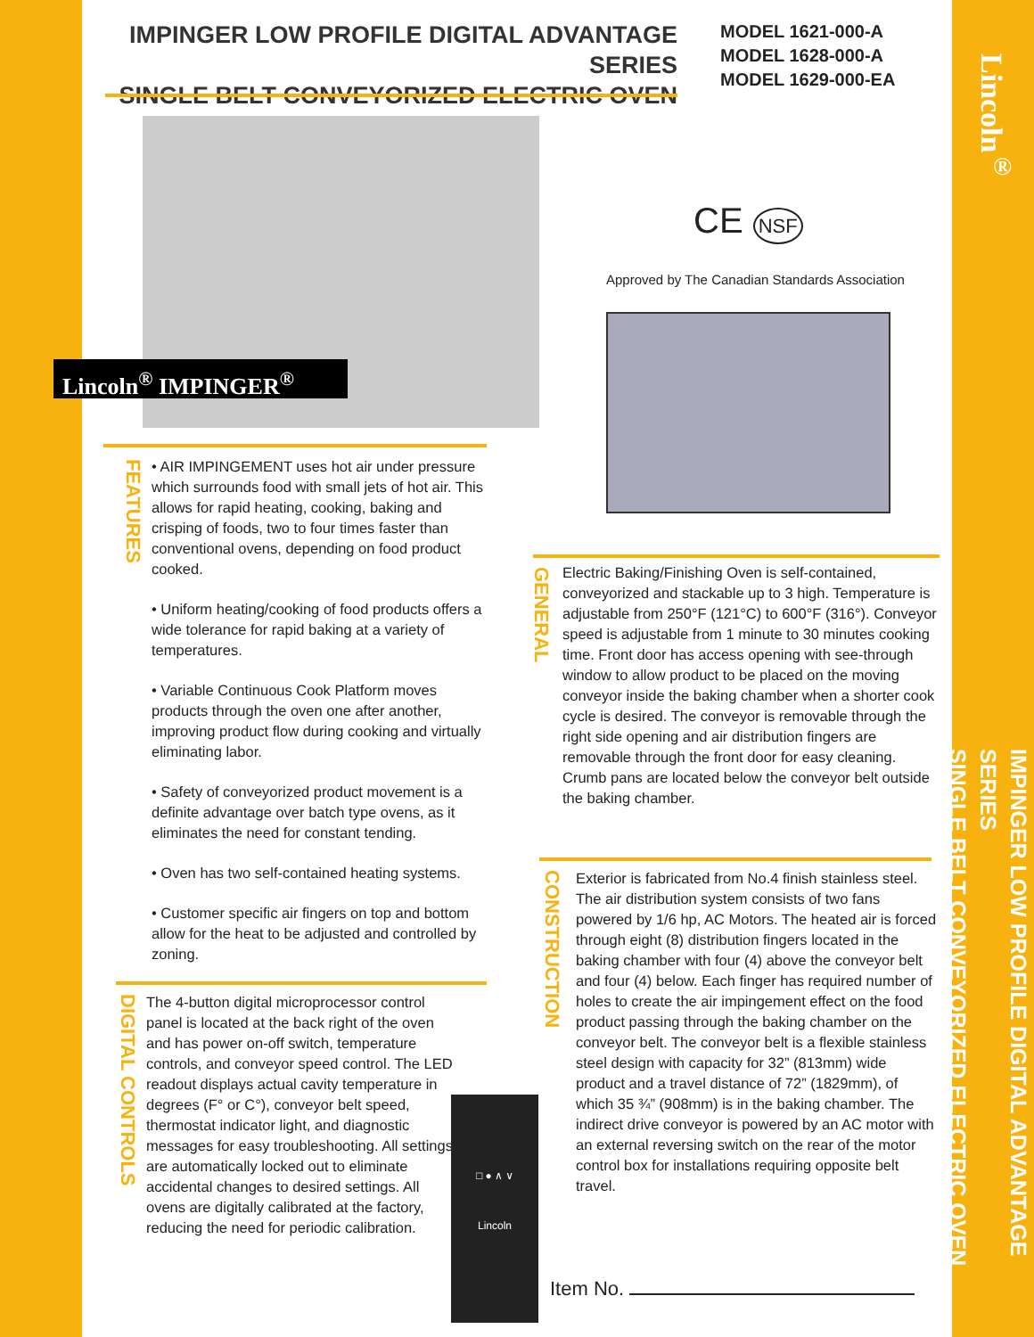Lincoln<sup>®</sup>
IMPINGER LOW PROFILE DIGITAL ADVANTAGE SERIES
SINGLE BELT CONVEYORIZED ELECTRIC OVEN
IMPINGER LOW PROFILE DIGITAL ADVANTAGE SERIES
SINGLE BELT CONVEYORIZED ELECTRIC OVEN
MODEL 1621-000-A
MODEL 1628-000-A
MODEL 1629-000-EA
Lincoln<sup>®</sup> IMPINGER<sup>®</sup>
CE NSF
Approved by The Canadian Standards Association
FEATURES
• AIR IMPINGEMENT uses hot air under pressure which surrounds food with small jets of hot air. This allows for rapid heating, cooking, baking and crisping of foods, two to four times faster than conventional ovens, depending on food product cooked.
• Uniform heating/cooking of food products offers a wide tolerance for rapid baking at a variety of temperatures.
• Variable Continuous Cook Platform moves products through the oven one after another, improving product flow during cooking and virtually eliminating labor.
• Safety of conveyorized product movement is a definite advantage over batch type ovens, as it eliminates the need for constant tending.
• Oven has two self-contained heating systems.
• Customer specific air fingers on top and bottom allow for the heat to be adjusted and controlled by zoning.
DIGITAL CONTROLS
The 4-button digital microprocessor control panel is located at the back right of the oven and has power on-off switch, temperature controls, and conveyor speed control. The LED readout displays actual cavity temperature in degrees (F° or C°), conveyor belt speed, thermostat indicator light, and diagnostic messages for easy troubleshooting. All settings are automatically locked out to eliminate accidental changes to desired settings. All ovens are digitally calibrated at the factory, reducing the need for periodic calibration.
□ ● ∧ ∨
Lincoln
GENERAL
Electric Baking/Finishing Oven is self-contained, conveyorized and stackable up to 3 high. Temperature is adjustable from 250°F (121°C) to 600°F (316°). Conveyor speed is adjustable from 1 minute to 30 minutes cooking time. Front door has access opening with see-through window to allow product to be placed on the moving conveyor inside the baking chamber when a shorter cook cycle is desired. The conveyor is removable through the right side opening and air distribution fingers are removable through the front door for easy cleaning. Crumb pans are located below the conveyor belt outside the baking chamber.
CONSTRUCTION
Exterior is fabricated from No.4 finish stainless steel. The air distribution system consists of two fans powered by 1/6 hp, AC Motors. The heated air is forced through eight (8) distribution fingers located in the baking chamber with four (4) above the conveyor belt and four (4) below. Each finger has required number of holes to create the air impingement effect on the food product passing through the baking chamber on the conveyor belt. The conveyor belt is a flexible stainless steel design with capacity for 32” (813mm) wide product and a travel distance of 72” (1829mm), of which 35 ¾” (908mm) is in the baking chamber. The indirect drive conveyor is powered by an AC motor with an external reversing switch on the rear of the motor control box for installations requiring opposite belt travel.
Item No.